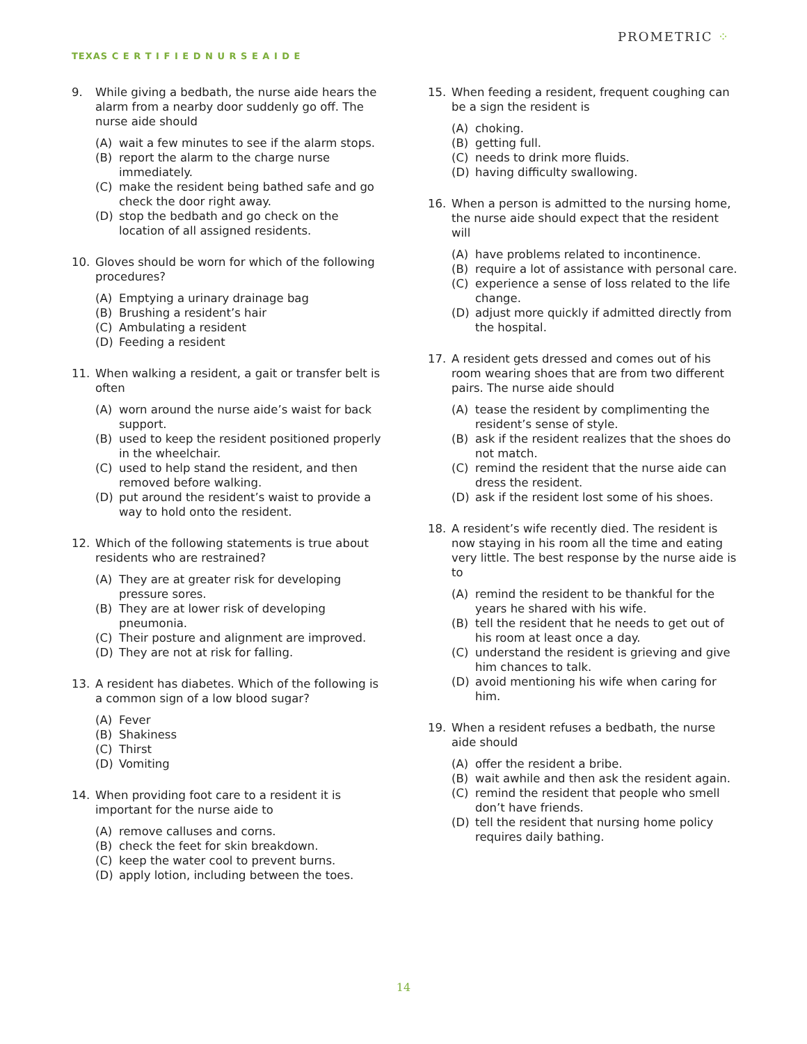TEXAS C E R T I F I E D N U R S E A I D E
PROMETRIC ⁘
9. While giving a bedbath, the nurse aide hears the alarm from a nearby door suddenly go off. The nurse aide should
(A) wait a few minutes to see if the alarm stops.
(B) report the alarm to the charge nurse immediately.
(C) make the resident being bathed safe and go check the door right away.
(D) stop the bedbath and go check on the location of all assigned residents.
10. Gloves should be worn for which of the following procedures?
(A) Emptying a urinary drainage bag
(B) Brushing a resident’s hair
(C) Ambulating a resident
(D) Feeding a resident
11. When walking a resident, a gait or transfer belt is often
(A) worn around the nurse aide’s waist for back support.
(B) used to keep the resident positioned properly in the wheelchair.
(C) used to help stand the resident, and then removed before walking.
(D) put around the resident’s waist to provide a way to hold onto the resident.
12. Which of the following statements is true about residents who are restrained?
(A) They are at greater risk for developing pressure sores.
(B) They are at lower risk of developing pneumonia.
(C) Their posture and alignment are improved.
(D) They are not at risk for falling.
13. A resident has diabetes. Which of the following is a common sign of a low blood sugar?
(A) Fever
(B) Shakiness
(C) Thirst
(D) Vomiting
14. When providing foot care to a resident it is important for the nurse aide to
(A) remove calluses and corns.
(B) check the feet for skin breakdown.
(C) keep the water cool to prevent burns.
(D) apply lotion, including between the toes.
15. When feeding a resident, frequent coughing can be a sign the resident is
(A) choking.
(B) getting full.
(C) needs to drink more fluids.
(D) having difficulty swallowing.
16. When a person is admitted to the nursing home, the nurse aide should expect that the resident will
(A) have problems related to incontinence.
(B) require a lot of assistance with personal care.
(C) experience a sense of loss related to the life change.
(D) adjust more quickly if admitted directly from the hospital.
17. A resident gets dressed and comes out of his room wearing shoes that are from two different pairs. The nurse aide should
(A) tease the resident by complimenting the resident’s sense of style.
(B) ask if the resident realizes that the shoes do not match.
(C) remind the resident that the nurse aide can dress the resident.
(D) ask if the resident lost some of his shoes.
18. A resident’s wife recently died. The resident is now staying in his room all the time and eating very little. The best response by the nurse aide is to
(A) remind the resident to be thankful for the years he shared with his wife.
(B) tell the resident that he needs to get out of his room at least once a day.
(C) understand the resident is grieving and give him chances to talk.
(D) avoid mentioning his wife when caring for him.
19. When a resident refuses a bedbath, the nurse aide should
(A) offer the resident a bribe.
(B) wait awhile and then ask the resident again.
(C) remind the resident that people who smell don’t have friends.
(D) tell the resident that nursing home policy requires daily bathing.
14